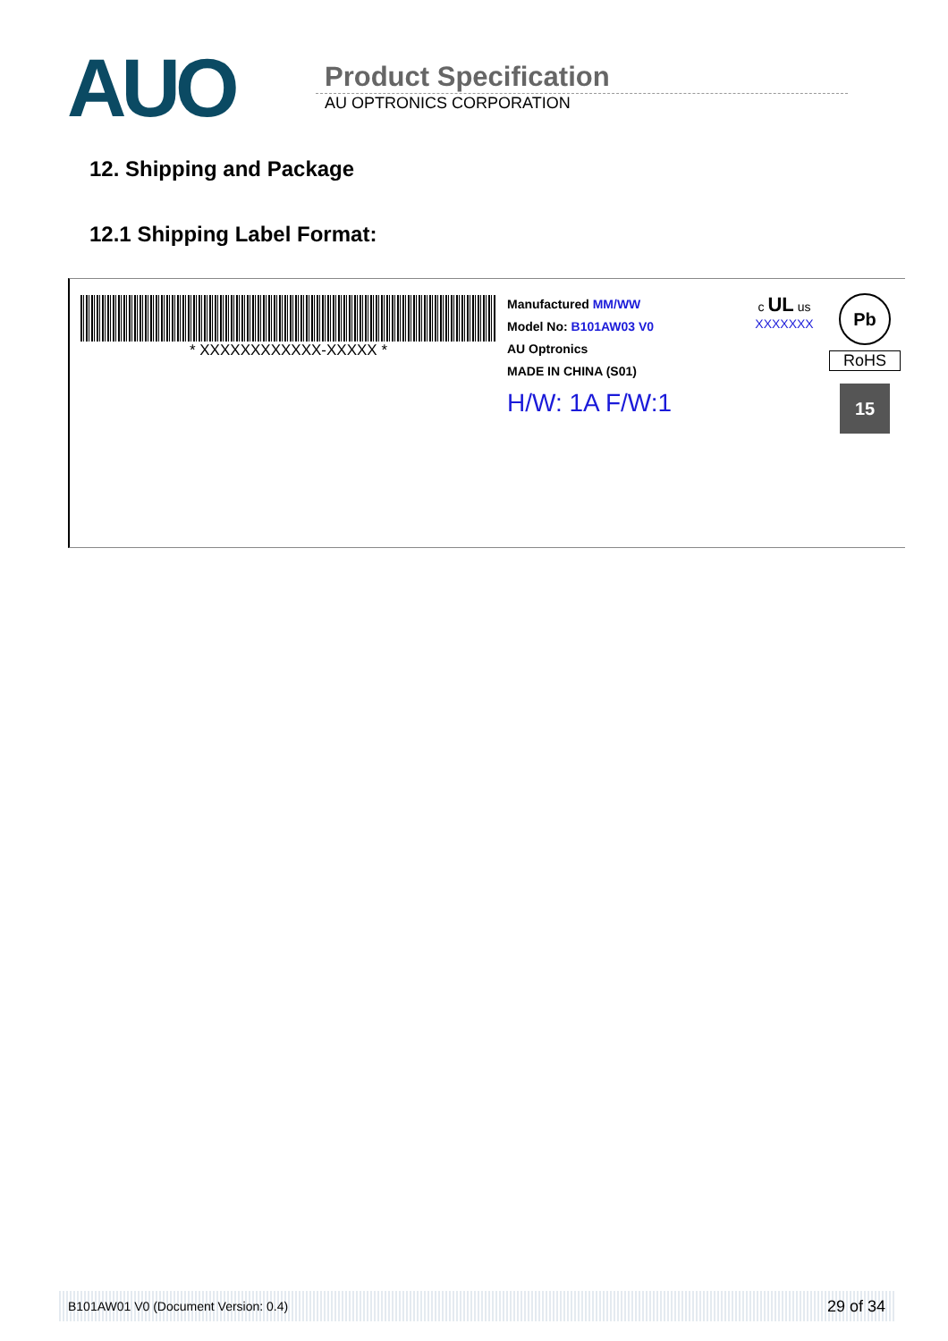AUO
Product Specification
AU OPTRONICS CORPORATION
12. Shipping and Package
12.1 Shipping Label Format:
* XXXXXXXXXXXX-XXXXX *
Manufactured MM/WW
Model No: B101AW03 V0
AU Optronics
MADE IN CHINA (S01)
H/W: 1A F/W:1
c UL us
XXXXXXX
Pb
RoHS
15
B101AW01 V0 (Document Version: 0.4) 29 of 34